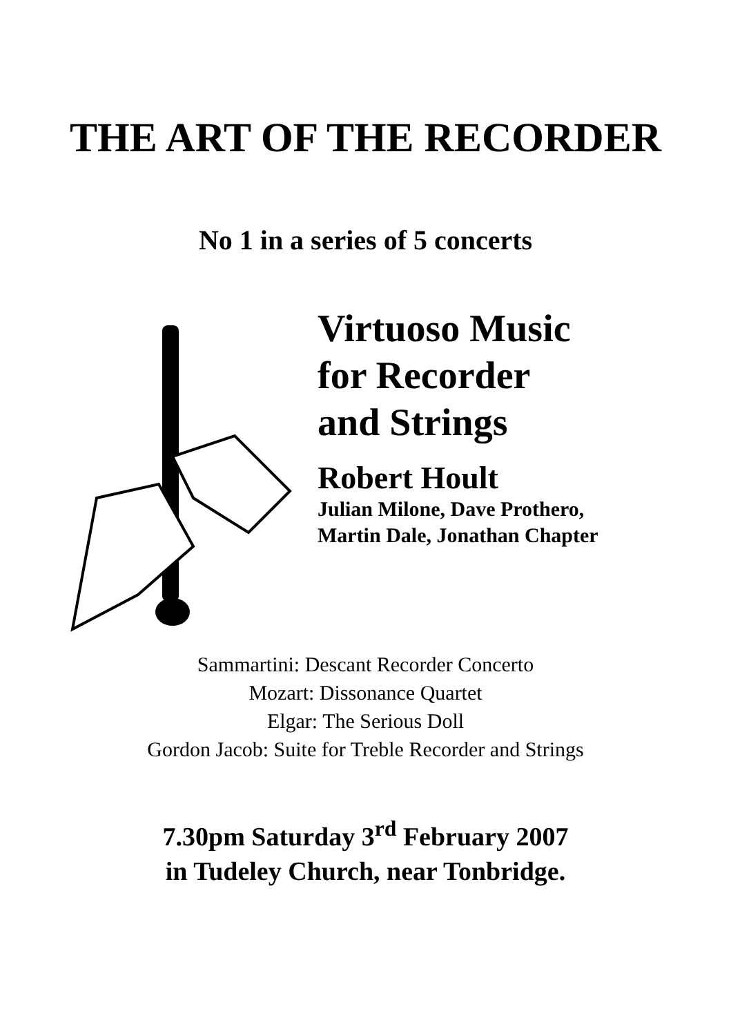THE ART OF THE RECORDER
No 1 in a series of 5 concerts
Virtuoso Music
for Recorder
and Strings
Robert Hoult
Julian Milone, Dave Prothero,
Martin Dale, Jonathan Chapter
Sammartini: Descant Recorder Concerto
Mozart: Dissonance Quartet
Elgar: The Serious Doll
Gordon Jacob: Suite for Treble Recorder and Strings
7.30pm Saturday 3<sup>rd</sup> February 2007
in Tudeley Church, near Tonbridge.